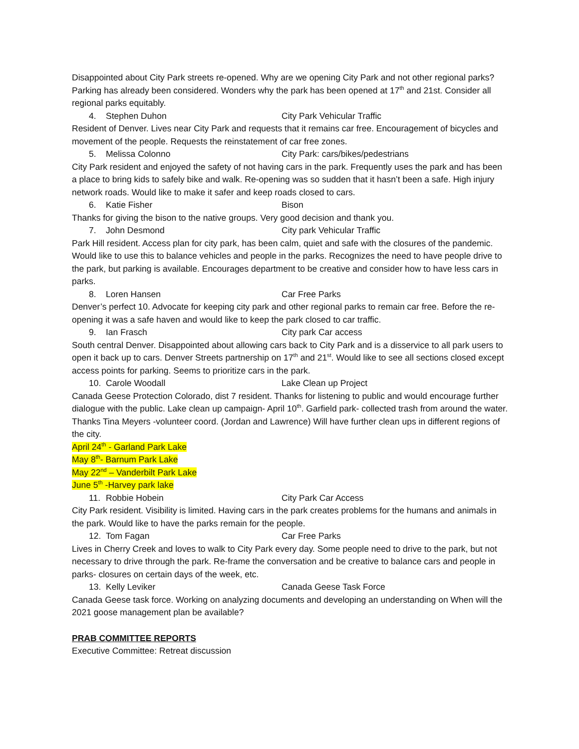Disappointed about City Park streets re-opened. Why are we opening City Park and not other regional parks? Parking has already been considered. Wonders why the park has been opened at 17<sup>th</sup> and 21st. Consider all regional parks equitably.
4. Stephen Duhon City Park Vehicular Traffic
Resident of Denver. Lives near City Park and requests that it remains car free. Encouragement of bicycles and movement of the people. Requests the reinstatement of car free zones.
5. Melissa Colonno City Park: cars/bikes/pedestrians
City Park resident and enjoyed the safety of not having cars in the park. Frequently uses the park and has been a place to bring kids to safely bike and walk. Re-opening was so sudden that it hasn’t been a safe. High injury network roads. Would like to make it safer and keep roads closed to cars.
6. Katie Fisher Bison
Thanks for giving the bison to the native groups. Very good decision and thank you.
7. John Desmond City park Vehicular Traffic
Park Hill resident. Access plan for city park, has been calm, quiet and safe with the closures of the pandemic. Would like to use this to balance vehicles and people in the parks. Recognizes the need to have people drive to the park, but parking is available. Encourages department to be creative and consider how to have less cars in parks.
8. Loren Hansen Car Free Parks
Denver’s perfect 10. Advocate for keeping city park and other regional parks to remain car free. Before the re-opening it was a safe haven and would like to keep the park closed to car traffic.
9. Ian Frasch City park Car access
South central Denver. Disappointed about allowing cars back to City Park and is a disservice to all park users to open it back up to cars. Denver Streets partnership on 17<sup>th</sup> and 21<sup>st</sup>. Would like to see all sections closed except access points for parking. Seems to prioritize cars in the park.
10. Carole Woodall Lake Clean up Project
Canada Geese Protection Colorado, dist 7 resident. Thanks for listening to public and would encourage further dialogue with the public. Lake clean up campaign- April 10<sup>th</sup>. Garfield park- collected trash from around the water. Thanks Tina Meyers -volunteer coord. (Jordan and Lawrence) Will have further clean ups in different regions of the city.
April 24<sup>th</sup> - Garland Park Lake
May 8<sup>th</sup>- Barnum Park Lake
May 22<sup>nd</sup> – Vanderbilt Park Lake
June 5<sup>th</sup> -Harvey park lake
11. Robbie Hobein City Park Car Access
City Park resident. Visibility is limited. Having cars in the park creates problems for the humans and animals in the park. Would like to have the parks remain for the people.
12. Tom Fagan Car Free Parks
Lives in Cherry Creek and loves to walk to City Park every day. Some people need to drive to the park, but not necessary to drive through the park. Re-frame the conversation and be creative to balance cars and people in parks- closures on certain days of the week, etc.
13. Kelly Leviker Canada Geese Task Force
Canada Geese task force. Working on analyzing documents and developing an understanding on When will the 2021 goose management plan be available?
PRAB COMMITTEE REPORTS
Executive Committee: Retreat discussion